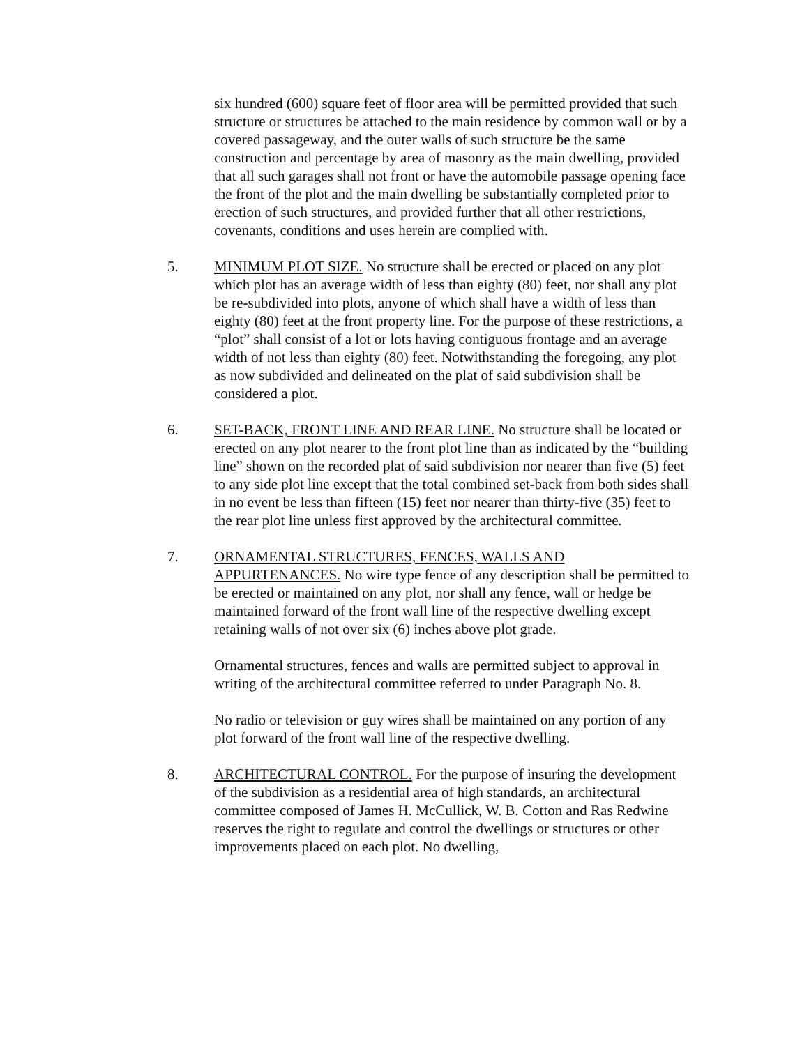six hundred (600) square feet of floor area will be permitted provided that such structure or structures be attached to the main residence by common wall or by a covered passageway, and the outer walls of such structure be the same construction and percentage by area of masonry as the main dwelling, provided that all such garages shall not front or have the automobile passage opening face the front of the plot and the main dwelling be substantially completed prior to erection of such structures, and provided further that all other restrictions, covenants, conditions and uses herein are complied with.
5. MINIMUM PLOT SIZE. No structure shall be erected or placed on any plot which plot has an average width of less than eighty (80) feet, nor shall any plot be re-subdivided into plots, anyone of which shall have a width of less than eighty (80) feet at the front property line. For the purpose of these restrictions, a “plot” shall consist of a lot or lots having contiguous frontage and an average width of not less than eighty (80) feet. Notwithstanding the foregoing, any plot as now subdivided and delineated on the plat of said subdivision shall be considered a plot.
6. SET-BACK, FRONT LINE AND REAR LINE. No structure shall be located or erected on any plot nearer to the front plot line than as indicated by the “building line” shown on the recorded plat of said subdivision nor nearer than five (5) feet to any side plot line except that the total combined set-back from both sides shall in no event be less than fifteen (15) feet nor nearer than thirty-five (35) feet to the rear plot line unless first approved by the architectural committee.
7. ORNAMENTAL STRUCTURES, FENCES, WALLS AND APPURTENANCES. No wire type fence of any description shall be permitted to be erected or maintained on any plot, nor shall any fence, wall or hedge be maintained forward of the front wall line of the respective dwelling except retaining walls of not over six (6) inches above plot grade.
Ornamental structures, fences and walls are permitted subject to approval in writing of the architectural committee referred to under Paragraph No. 8.
No radio or television or guy wires shall be maintained on any portion of any plot forward of the front wall line of the respective dwelling.
8. ARCHITECTURAL CONTROL. For the purpose of insuring the development of the subdivision as a residential area of high standards, an architectural committee composed of James H. McCullick, W. B. Cotton and Ras Redwine reserves the right to regulate and control the dwellings or structures or other improvements placed on each plot. No dwelling,